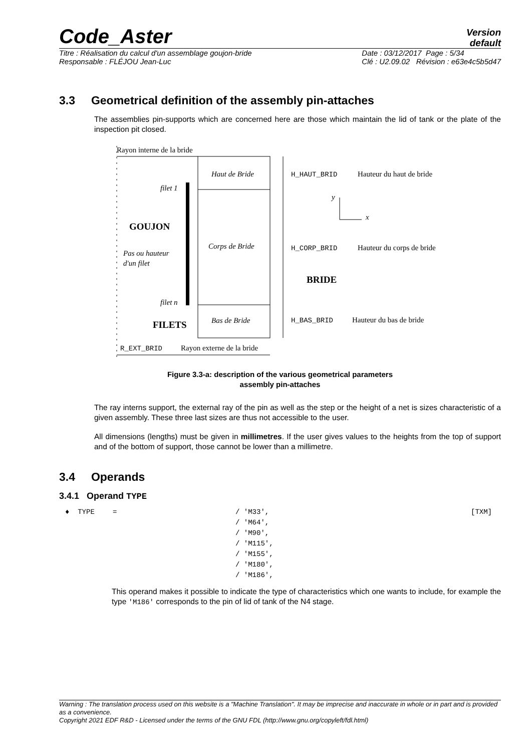Code_Aster
Version
default
Titre : Réalisation du calcul d'un assemblage goujon-bride
Responsable : FLÉJOU Jean-Luc
Date : 03/12/2017 Page : 5/34
Clé : U2.09.02 Révision : e63e4c5b5d47
3.3 Geometrical definition of the assembly pin-attaches
The assemblies pin-supports which are concerned here are those which maintain the lid of tank or the plate of the inspection pit closed.
Rayon interne de la bride
Haut de Bride
Corps de Bride
Bas de Bride
filet 1
GOUJON
Pas ou hauteur
d'un filet
filet n
FILETS
H_HAUT_BRID
Hauteur du haut de bride
H_CORP_BRID
Hauteur du corps de bride
H_BAS_BRID
Hauteur du bas de bride
BRIDE
y
x
R_EXT_BRID
Rayon externe de la bride
Figure 3.3-a: description of the various geometrical parameters
assembly pin-attaches
The ray interns support, the external ray of the pin as well as the step or the height of a net is sizes characteristic of a given assembly. These three last sizes are thus not accessible to the user.
All dimensions (lengths) must be given in millimetres. If the user gives values to the heights from the top of support and of the bottom of support, those cannot be lower than a millimetre.
3.4 Operands
3.4.1 Operand TYPE
♦ TYPE = / 'M33',
/ 'M64',
/ 'M90',
/ 'M115',
/ 'M155',
/ 'M180',
/ 'M186',
[TXM]
This operand makes it possible to indicate the type of characteristics which one wants to include, for example the type 'M186' corresponds to the pin of lid of tank of the N4 stage.
Warning : The translation process used on this website is a "Machine Translation". It may be imprecise and inaccurate in whole or in part and is provided as a convenience.
Copyright 2021 EDF R&D - Licensed under the terms of the GNU FDL (http://www.gnu.org/copyleft/fdl.html)